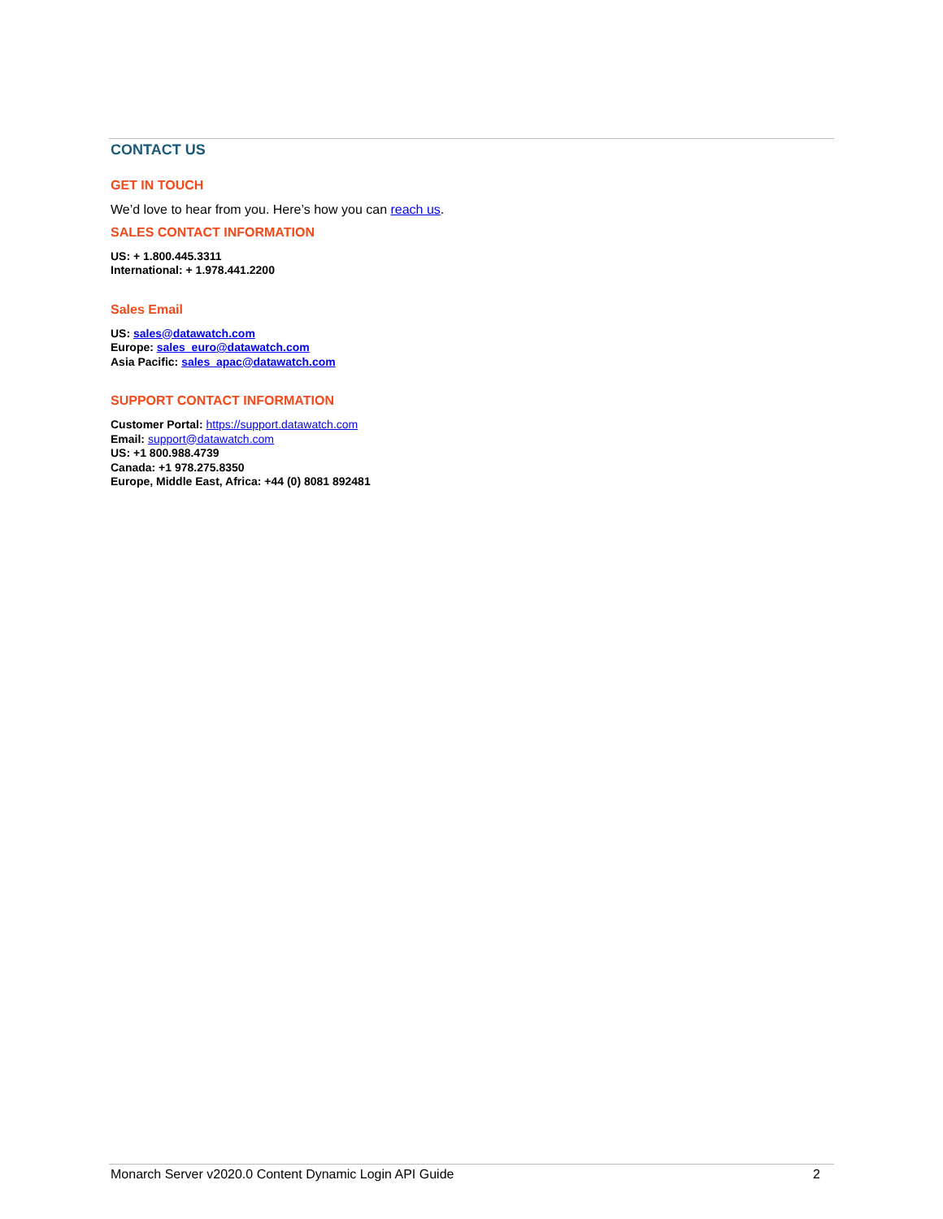CONTACT US
GET IN TOUCH
We’d love to hear from you. Here’s how you can reach us.
SALES CONTACT INFORMATION
US: + 1.800.445.3311
International: + 1.978.441.2200
Sales Email
US: sales@datawatch.com
Europe: sales_euro@datawatch.com
Asia Pacific: sales_apac@datawatch.com
SUPPORT CONTACT INFORMATION
Customer Portal: https://support.datawatch.com
Email: support@datawatch.com
US: +1 800.988.4739
Canada: +1 978.275.8350
Europe, Middle East, Africa: +44 (0) 8081 892481
Monarch Server v2020.0 Content Dynamic Login API Guide 2